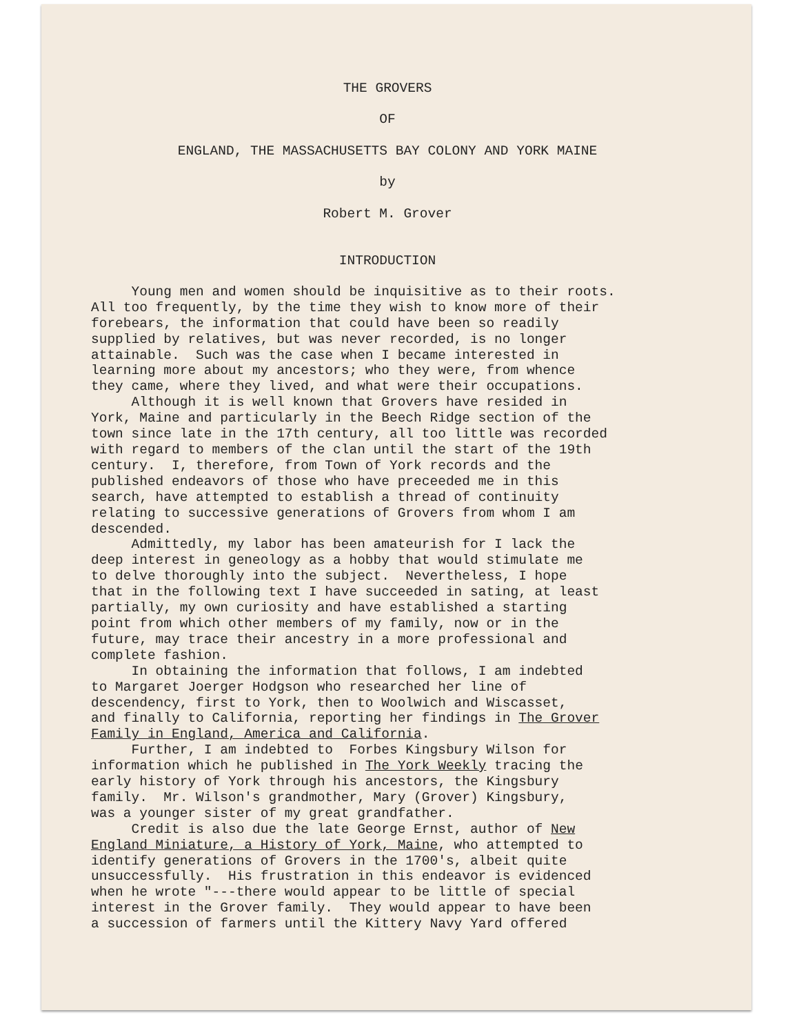THE GROVERS
OF
ENGLAND, THE MASSACHUSETTS BAY COLONY AND YORK MAINE
by
Robert M. Grover
INTRODUCTION
Young men and women should be inquisitive as to their roots. All too frequently, by the time they wish to know more of their forebears, the information that could have been so readily supplied by relatives, but was never recorded, is no longer attainable. Such was the case when I became interested in learning more about my ancestors; who they were, from whence they came, where they lived, and what were their occupations. Although it is well known that Grovers have resided in York, Maine and particularly in the Beech Ridge section of the town since late in the 17th century, all too little was recorded with regard to members of the clan until the start of the 19th century. I, therefore, from Town of York records and the published endeavors of those who have preceeded me in this search, have attempted to establish a thread of continuity relating to successive generations of Grovers from whom I am descended. Admittedly, my labor has been amateurish for I lack the deep interest in geneology as a hobby that would stimulate me to delve thoroughly into the subject. Nevertheless, I hope that in the following text I have succeeded in sating, at least partially, my own curiosity and have established a starting point from which other members of my family, now or in the future, may trace their ancestry in a more professional and complete fashion. In obtaining the information that follows, I am indebted to Margaret Joerger Hodgson who researched her line of descendency, first to York, then to Woolwich and Wiscasset, and finally to California, reporting her findings in The Grover Family in England, America and California. Further, I am indebted to Forbes Kingsbury Wilson for information which he published in The York Weekly tracing the early history of York through his ancestors, the Kingsbury family. Mr. Wilson's grandmother, Mary (Grover) Kingsbury, was a younger sister of my great grandfather. Credit is also due the late George Ernst, author of New England Miniature, a History of York, Maine, who attempted to identify generations of Grovers in the 1700's, albeit quite unsuccessfully. His frustration in this endeavor is evidenced when he wrote "---there would appear to be little of special interest in the Grover family. They would appear to have been a succession of farmers until the Kittery Navy Yard offered